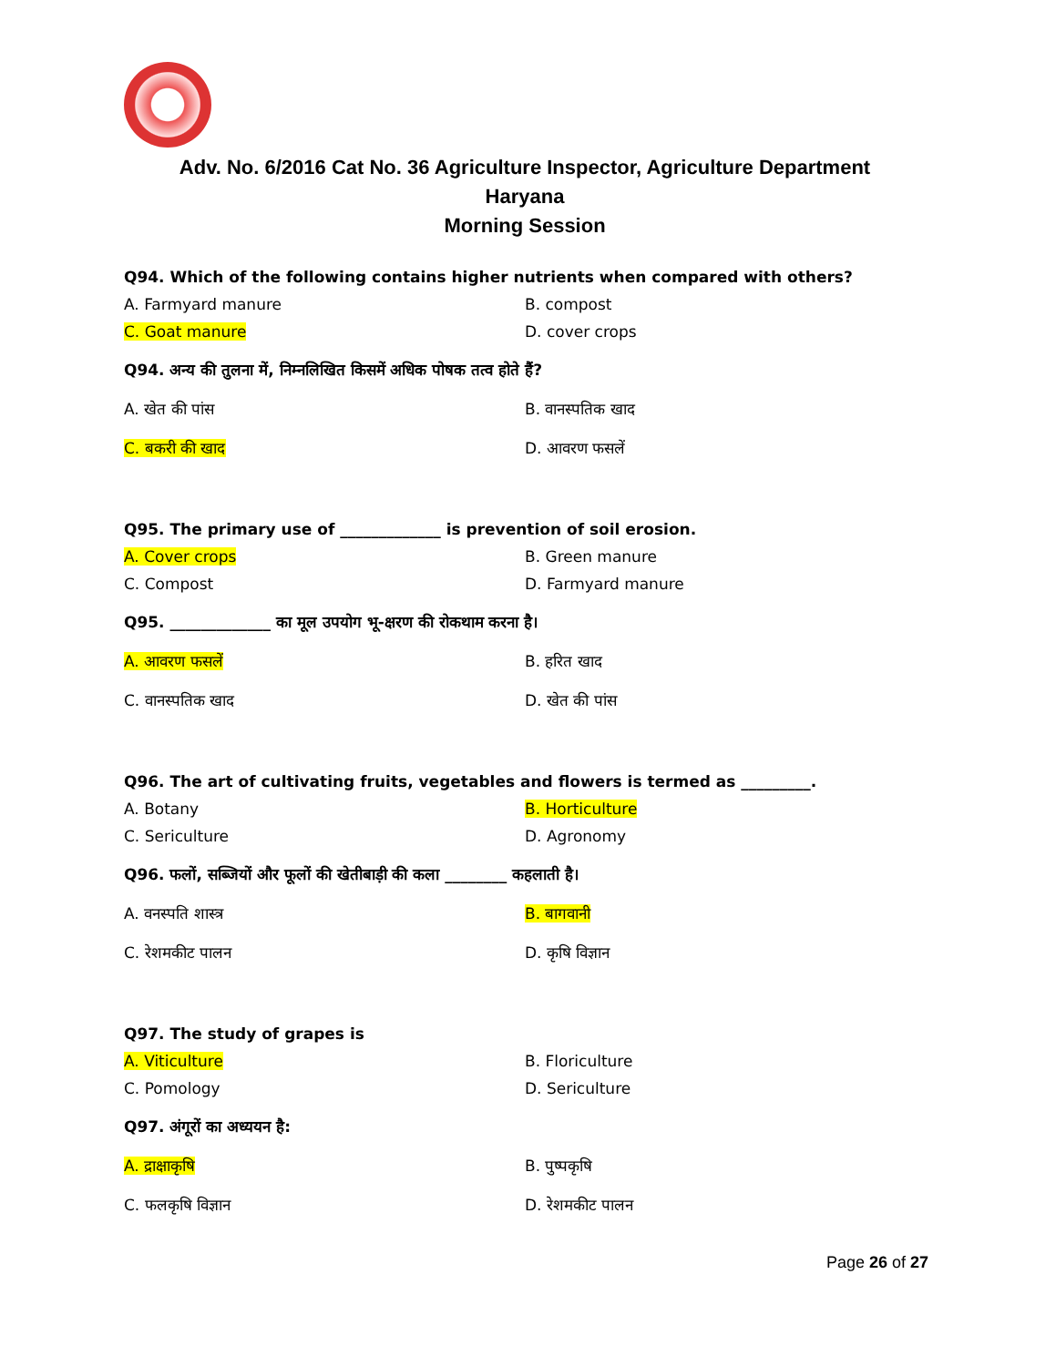Adv. No. 6/2016 Cat No. 36 Agriculture Inspector, Agriculture Department
Haryana
Morning Session
Q94. Which of the following contains higher nutrients when compared with others?
A. Farmyard manure B. compost
C. Goat manure D. cover crops
Q94. अन्य की तुलना में, निम्नलिखित किसमें अधिक पोषक तत्व होते हैं?
A. खेत की पांस B. वानस्पतिक खाद
C. बकरी की खाद D. आवरण फसलें
Q95. The primary use of _____________ is prevention of soil erosion.
A. Cover crops B. Green manure
C. Compost D. Farmyard manure
Q95. _____________ का मूल उपयोग भू-क्षरण की रोकथाम करना है।
A. आवरण फसलें B. हरित खाद
C. वानस्पतिक खाद D. खेत की पांस
Q96. The art of cultivating fruits, vegetables and flowers is termed as _________.
A. Botany B. Horticulture
C. Sericulture D. Agronomy
Q96. फलों, सब्जियों और फूलों की खेतीबाड़ी की कला ________ कहलाती है।
A. वनस्पति शास्त्र B. बागवानी
C. रेशमकीट पालन D. कृषि विज्ञान
Q97. The study of grapes is
A. Viticulture B. Floriculture
C. Pomology D. Sericulture
Q97. अंगूरों का अध्ययन है:
A. द्राक्षाकृषि B. पुष्पकृषि
C. फलकृषि विज्ञान D. रेशमकीट पालन
Page 26 of 27